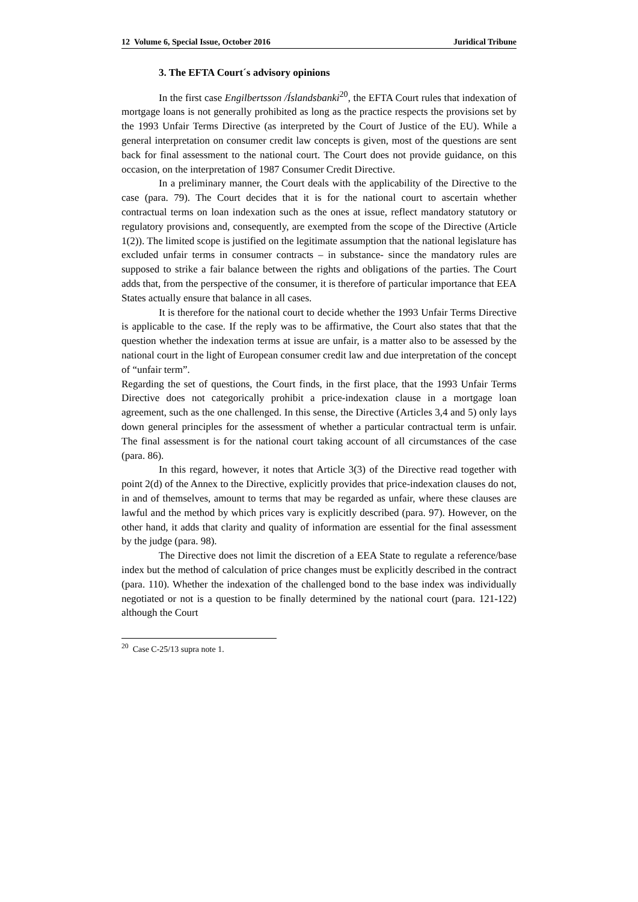12 Volume 6, Special Issue, October 2016 Juridical Tribune
3. The EFTA Court´s advisory opinions
In the first case Engilbertsson /Íslandsbanki<sup>20</sup>, the EFTA Court rules that indexation of mortgage loans is not generally prohibited as long as the practice respects the provisions set by the 1993 Unfair Terms Directive (as interpreted by the Court of Justice of the EU). While a general interpretation on consumer credit law concepts is given, most of the questions are sent back for final assessment to the national court. The Court does not provide guidance, on this occasion, on the interpretation of 1987 Consumer Credit Directive.
In a preliminary manner, the Court deals with the applicability of the Directive to the case (para. 79). The Court decides that it is for the national court to ascertain whether contractual terms on loan indexation such as the ones at issue, reflect mandatory statutory or regulatory provisions and, consequently, are exempted from the scope of the Directive (Article 1(2)). The limited scope is justified on the legitimate assumption that the national legislature has excluded unfair terms in consumer contracts – in substance- since the mandatory rules are supposed to strike a fair balance between the rights and obligations of the parties. The Court adds that, from the perspective of the consumer, it is therefore of particular importance that EEA States actually ensure that balance in all cases.
It is therefore for the national court to decide whether the 1993 Unfair Terms Directive is applicable to the case. If the reply was to be affirmative, the Court also states that that the question whether the indexation terms at issue are unfair, is a matter also to be assessed by the national court in the light of European consumer credit law and due interpretation of the concept of “unfair term”.
Regarding the set of questions, the Court finds, in the first place, that the 1993 Unfair Terms Directive does not categorically prohibit a price-indexation clause in a mortgage loan agreement, such as the one challenged. In this sense, the Directive (Articles 3,4 and 5) only lays down general principles for the assessment of whether a particular contractual term is unfair. The final assessment is for the national court taking account of all circumstances of the case (para. 86).
In this regard, however, it notes that Article 3(3) of the Directive read together with point 2(d) of the Annex to the Directive, explicitly provides that price-indexation clauses do not, in and of themselves, amount to terms that may be regarded as unfair, where these clauses are lawful and the method by which prices vary is explicitly described (para. 97). However, on the other hand, it adds that clarity and quality of information are essential for the final assessment by the judge (para. 98).
The Directive does not limit the discretion of a EEA State to regulate a reference/base index but the method of calculation of price changes must be explicitly described in the contract (para. 110). Whether the indexation of the challenged bond to the base index was individually negotiated or not is a question to be finally determined by the national court (para. 121-122) although the Court
<sup>20</sup> Case C-25/13 supra note 1.